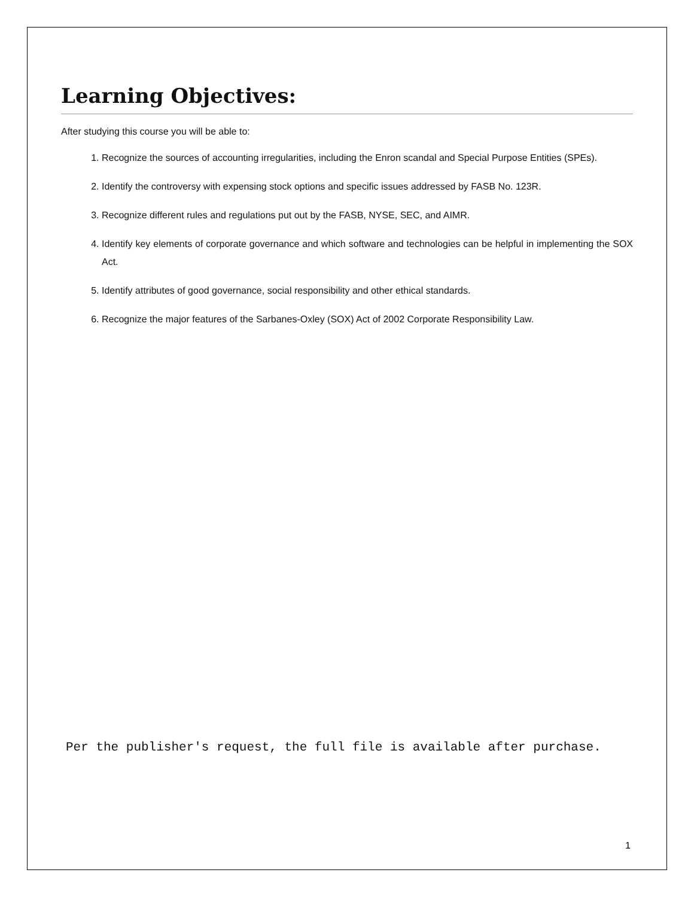Learning Objectives:
After studying this course you will be able to:
1. Recognize the sources of accounting irregularities, including the Enron scandal and Special Purpose Entities (SPEs).
2. Identify the controversy with expensing stock options and specific issues addressed by FASB No. 123R.
3. Recognize different rules and regulations put out by the FASB, NYSE, SEC, and AIMR.
4. Identify key elements of corporate governance and which software and technologies can be helpful in implementing the SOX Act.
5. Identify attributes of good governance, social responsibility and other ethical standards.
6. Recognize the major features of the Sarbanes-Oxley (SOX) Act of 2002 Corporate Responsibility Law.
Per the publisher's request, the full file is available after purchase.
1